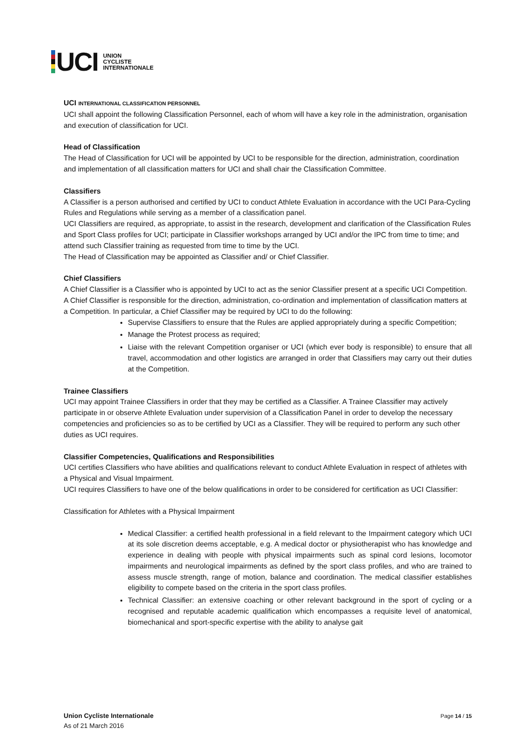UCI
UNION
CYCLISTE
INTERNATIONALE
UCI INTERNATIONAL CLASSIFICATION PERSONNEL
UCI shall appoint the following Classification Personnel, each of whom will have a key role in the administration, organisation and execution of classification for UCI.
Head of Classification
The Head of Classification for UCI will be appointed by UCI to be responsible for the direction, administration, coordination and implementation of all classification matters for UCI and shall chair the Classification Committee.
Classifiers
A Classifier is a person authorised and certified by UCI to conduct Athlete Evaluation in accordance with the UCI Para-Cycling Rules and Regulations while serving as a member of a classification panel.
UCI Classifiers are required, as appropriate, to assist in the research, development and clarification of the Classification Rules and Sport Class profiles for UCI; participate in Classifier workshops arranged by UCI and/or the IPC from time to time; and attend such Classifier training as requested from time to time by the UCI.
The Head of Classification may be appointed as Classifier and/ or Chief Classifier.
Chief Classifiers
A Chief Classifier is a Classifier who is appointed by UCI to act as the senior Classifier present at a specific UCI Competition.
A Chief Classifier is responsible for the direction, administration, co-ordination and implementation of classification matters at a Competition. In particular, a Chief Classifier may be required by UCI to do the following:
Supervise Classifiers to ensure that the Rules are applied appropriately during a specific Competition;
Manage the Protest process as required;
Liaise with the relevant Competition organiser or UCI (which ever body is responsible) to ensure that all travel, accommodation and other logistics are arranged in order that Classifiers may carry out their duties at the Competition.
Trainee Classifiers
UCI may appoint Trainee Classifiers in order that they may be certified as a Classifier. A Trainee Classifier may actively participate in or observe Athlete Evaluation under supervision of a Classification Panel in order to develop the necessary competencies and proficiencies so as to be certified by UCI as a Classifier. They will be required to perform any such other duties as UCI requires.
Classifier Competencies, Qualifications and Responsibilities
UCI certifies Classifiers who have abilities and qualifications relevant to conduct Athlete Evaluation in respect of athletes with a Physical and Visual Impairment.
UCI requires Classifiers to have one of the below qualifications in order to be considered for certification as UCI Classifier:
Classification for Athletes with a Physical Impairment
Medical Classifier: a certified health professional in a field relevant to the Impairment category which UCI at its sole discretion deems acceptable, e.g. A medical doctor or physiotherapist who has knowledge and experience in dealing with people with physical impairments such as spinal cord lesions, locomotor impairments and neurological impairments as defined by the sport class profiles, and who are trained to assess muscle strength, range of motion, balance and coordination. The medical classifier establishes eligibility to compete based on the criteria in the sport class profiles.
Technical Classifier: an extensive coaching or other relevant background in the sport of cycling or a recognised and reputable academic qualification which encompasses a requisite level of anatomical, biomechanical and sport-specific expertise with the ability to analyse gait
Union Cycliste Internationale
As of 21 March 2016
Page 14 / 15